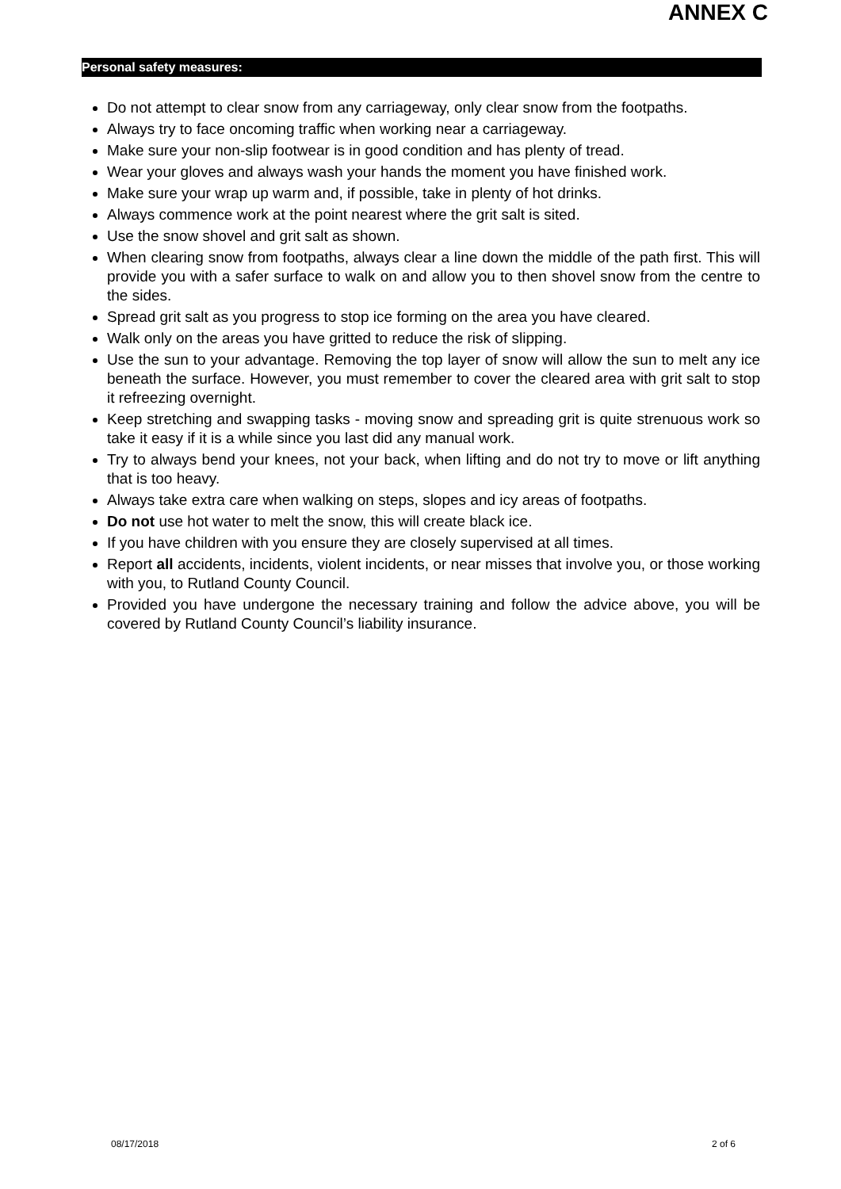ANNEX C
Personal safety measures:
Do not attempt to clear snow from any carriageway, only clear snow from the footpaths.
Always try to face oncoming traffic when working near a carriageway.
Make sure your non-slip footwear is in good condition and has plenty of tread.
Wear your gloves and always wash your hands the moment you have finished work.
Make sure your wrap up warm and, if possible, take in plenty of hot drinks.
Always commence work at the point nearest where the grit salt is sited.
Use the snow shovel and grit salt as shown.
When clearing snow from footpaths, always clear a line down the middle of the path first. This will provide you with a safer surface to walk on and allow you to then shovel snow from the centre to the sides.
Spread grit salt as you progress to stop ice forming on the area you have cleared.
Walk only on the areas you have gritted to reduce the risk of slipping.
Use the sun to your advantage. Removing the top layer of snow will allow the sun to melt any ice beneath the surface. However, you must remember to cover the cleared area with grit salt to stop it refreezing overnight.
Keep stretching and swapping tasks - moving snow and spreading grit is quite strenuous work so take it easy if it is a while since you last did any manual work.
Try to always bend your knees, not your back, when lifting and do not try to move or lift anything that is too heavy.
Always take extra care when walking on steps, slopes and icy areas of footpaths.
Do not use hot water to melt the snow, this will create black ice.
If you have children with you ensure they are closely supervised at all times.
Report all accidents, incidents, violent incidents, or near misses that involve you, or those working with you, to Rutland County Council.
Provided you have undergone the necessary training and follow the advice above, you will be covered by Rutland County Council’s liability insurance.
08/17/2018 2 of 6